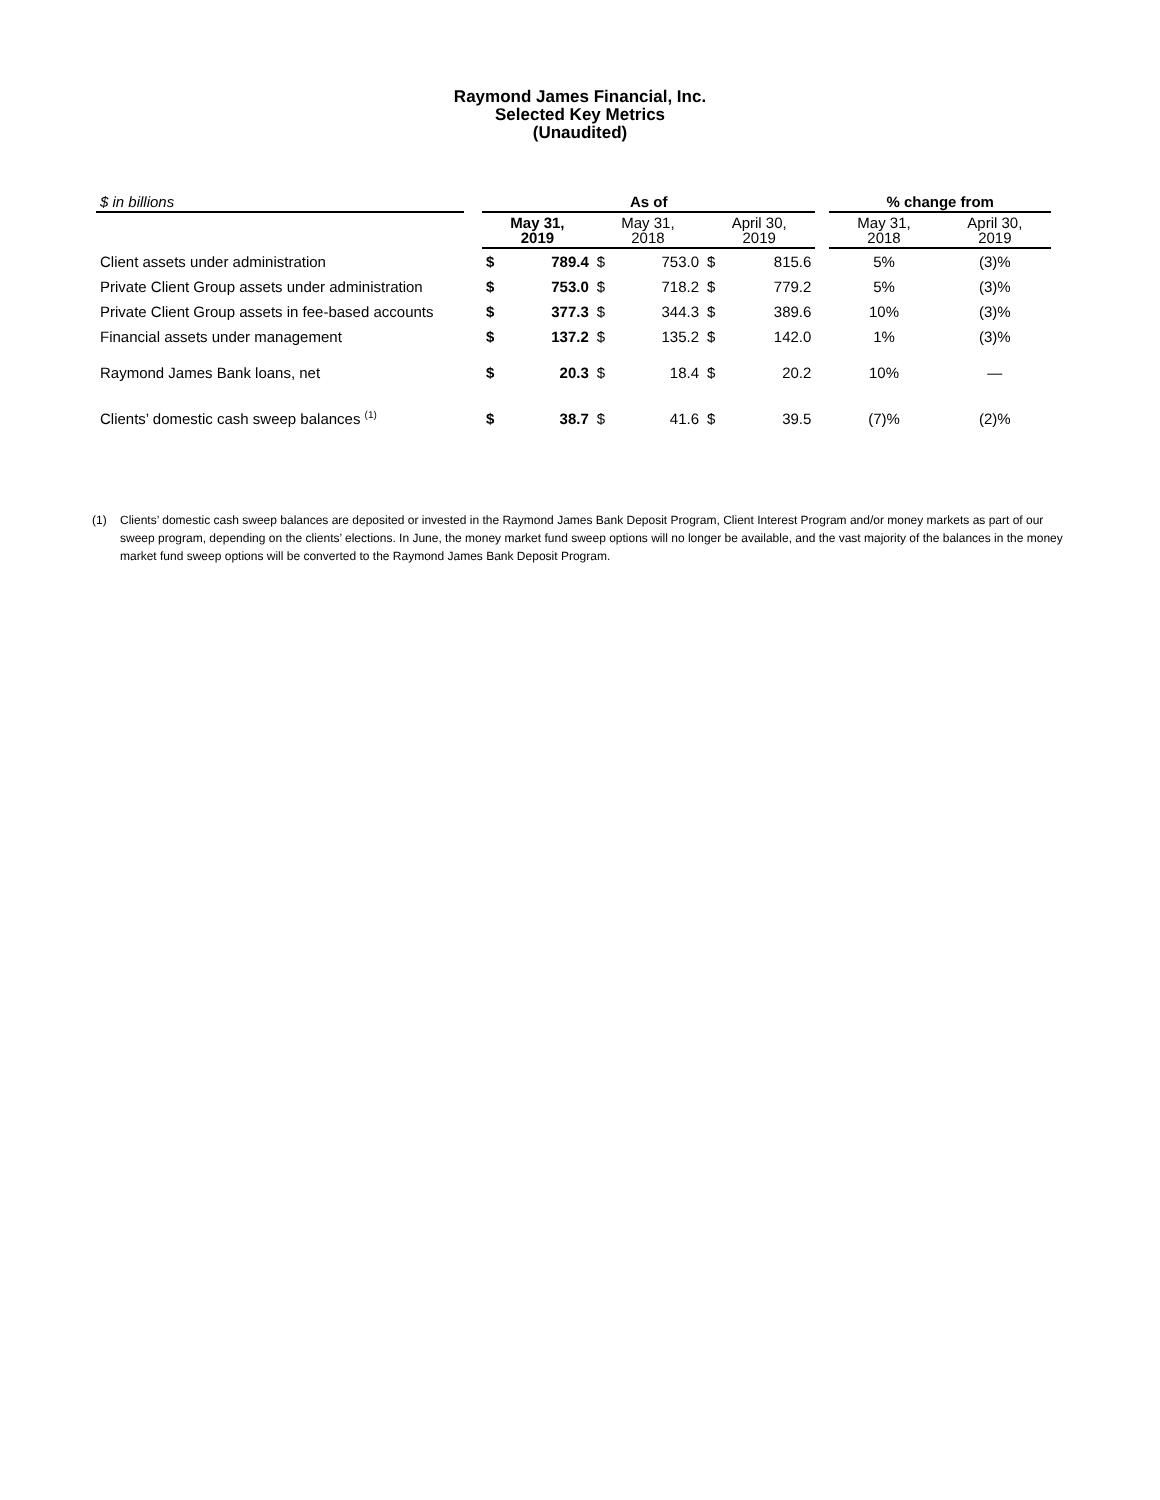Raymond James Financial, Inc.
Selected Key Metrics
(Unaudited)
| $ in billions | | As of | | | | | | | % change from | |
| --- | --- | --- | --- | --- | --- | --- | --- | --- | --- | --- |
| | | May 31, 2019 | | May 31, 2018 | | April 30, 2019 | | | May 31, 2018 | April 30, 2019 |
| Client assets under administration | | $ | 789.4 | $ | 753.0 | $ | 815.6 | | 5% | (3)% |
| Private Client Group assets under administration | | $ | 753.0 | $ | 718.2 | $ | 779.2 | | 5% | (3)% |
| Private Client Group assets in fee-based accounts | | $ | 377.3 | $ | 344.3 | $ | 389.6 | | 10% | (3)% |
| Financial assets under management | | $ | 137.2 | $ | 135.2 | $ | 142.0 | | 1% | (3)% |
| Raymond James Bank loans, net | | $ | 20.3 | $ | 18.4 | $ | 20.2 | | 10% | — |
| Clients’ domestic cash sweep balances <sup>(1)</sup> | | $ | 38.7 | $ | 41.6 | $ | 39.5 | | (7)% | (2)% |
(1) Clients’ domestic cash sweep balances are deposited or invested in the Raymond James Bank Deposit Program, Client Interest Program and/or money markets as part of our sweep program, depending on the clients’ elections. In June, the money market fund sweep options will no longer be available, and the vast majority of the balances in the money market fund sweep options will be converted to the Raymond James Bank Deposit Program.